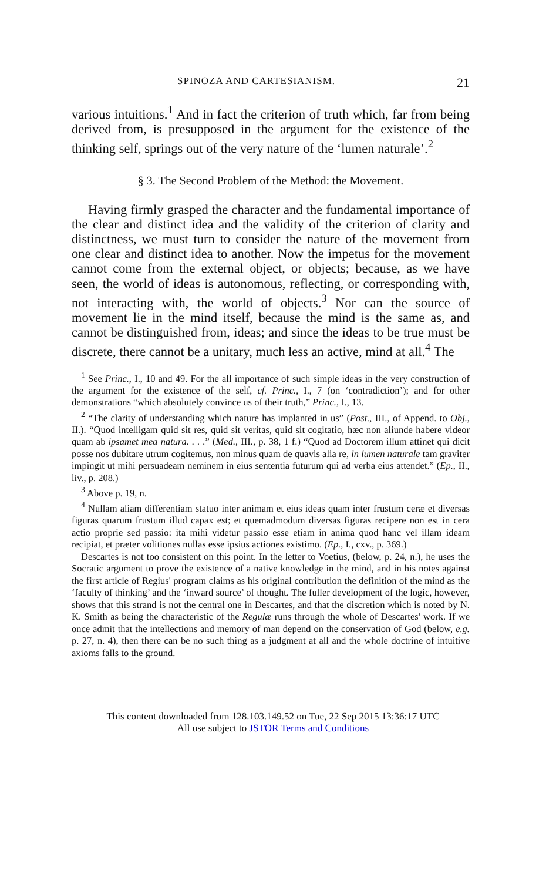SPINOZA AND CARTESIANISM. 21
various intuitions.<sup>1</sup> And in fact the criterion of truth which, far from being derived from, is presupposed in the argument for the existence of the thinking self, springs out of the very nature of the ‘lumen naturale’.<sup>2</sup>
§ 3. The Second Problem of the Method: the Movement.
Having firmly grasped the character and the fundamental importance of the clear and distinct idea and the validity of the criterion of clarity and distinctness, we must turn to consider the nature of the movement from one clear and distinct idea to another. Now the impetus for the movement cannot come from the external object, or objects; because, as we have seen, the world of ideas is autonomous, reflecting, or corresponding with, not interacting with, the world of objects.<sup>3</sup> Nor can the source of movement lie in the mind itself, because the mind is the same as, and cannot be distinguished from, ideas; and since the ideas to be true must be discrete, there cannot be a unitary, much less an active, mind at all.<sup>4</sup> The
<sup>1</sup> See Princ., I., 10 and 49. For the all importance of such simple ideas in the very construction of the argument for the existence of the self, cf. Princ., I., 7 (on ‘contradiction’); and for other demonstrations “which absolutely convince us of their truth,” Princ., I., 13.
<sup>2</sup> “The clarity of understanding which nature has implanted in us” (Post., III., of Append. to Obj., II.). “Quod intelligam quid sit res, quid sit veritas, quid sit cogitatio, hæc non aliunde habere videor quam ab ipsamet mea natura. . . .” (Med., III., p. 38, 1 f.) “Quod ad Doctorem illum attinet qui dicit posse nos dubitare utrum cogitemus, non minus quam de quavis alia re, in lumen naturale tam graviter impingit ut mihi persuadeam neminem in eius sententia futurum qui ad verba eius attendet.” (Ep., II., liv., p. 208.)
<sup>3</sup> Above p. 19, n.
<sup>4</sup> Nullam aliam differentiam statuo inter animam et eius ideas quam inter frustum ceræ et diversas figuras quarum frustum illud capax est; et quemadmodum diversas figuras recipere non est in cera actio proprie sed passio: ita mihi videtur passio esse etiam in anima quod hanc vel illam ideam recipiat, et præter volitiones nullas esse ipsius actiones existimo. (Ep., I., cxv., p. 369.)
Descartes is not too consistent on this point. In the letter to Voetius, (below, p. 24, n.), he uses the Socratic argument to prove the existence of a native knowledge in the mind, and in his notes against the first article of Regius' program claims as his original contribution the definition of the mind as the ‘faculty of thinking’ and the ‘inward source’ of thought. The fuller development of the logic, however, shows that this strand is not the central one in Descartes, and that the discretion which is noted by N. K. Smith as being the characteristic of the Regulæ runs through the whole of Descartes' work. If we once admit that the intellections and memory of man depend on the conservation of God (below, e.g. p. 27, n. 4), then there can be no such thing as a judgment at all and the whole doctrine of intuitive axioms falls to the ground.
This content downloaded from 128.103.149.52 on Tue, 22 Sep 2015 13:36:17 UTC
All use subject to JSTOR Terms and Conditions